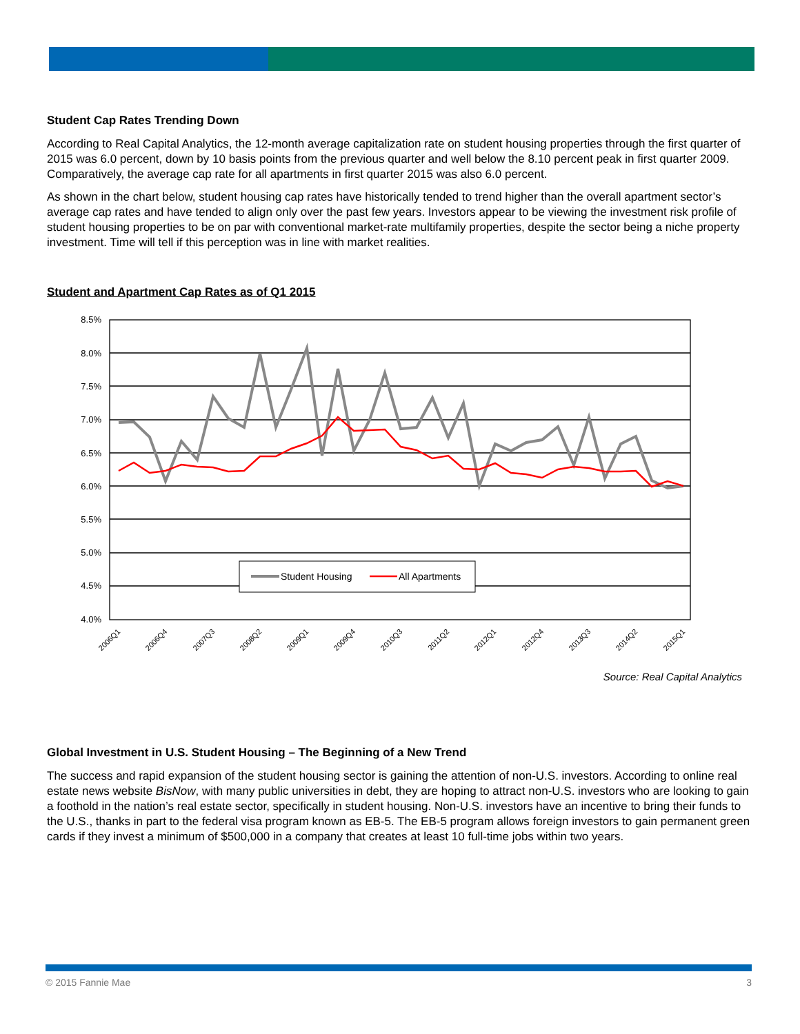Student Cap Rates Trending Down
According to Real Capital Analytics, the 12-month average capitalization rate on student housing properties through the first quarter of 2015 was 6.0 percent, down by 10 basis points from the previous quarter and well below the 8.10 percent peak in first quarter 2009. Comparatively, the average cap rate for all apartments in first quarter 2015 was also 6.0 percent.
As shown in the chart below, student housing cap rates have historically tended to trend higher than the overall apartment sector’s average cap rates and have tended to align only over the past few years. Investors appear to be viewing the investment risk profile of student housing properties to be on par with conventional market-rate multifamily properties, despite the sector being a niche property investment. Time will tell if this perception was in line with market realities.
Student and Apartment Cap Rates as of Q1 2015
8.5%
8.0%
7.5%
7.0%
6.5%
6.0%
5.5%
5.0%
4.5%
4.0%
Student Housing
All Apartments
2006Q1
2006Q4
2007Q3
2008Q2
2009Q1
2009Q4
2010Q3
2011Q2
2012Q1
2012Q4
2013Q3
2014Q2
2015Q1
Source: Real Capital Analytics
Global Investment in U.S. Student Housing – The Beginning of a New Trend
The success and rapid expansion of the student housing sector is gaining the attention of non-U.S. investors. According to online real estate news website BisNow, with many public universities in debt, they are hoping to attract non-U.S. investors who are looking to gain a foothold in the nation’s real estate sector, specifically in student housing. Non-U.S. investors have an incentive to bring their funds to the U.S., thanks in part to the federal visa program known as EB-5. The EB-5 program allows foreign investors to gain permanent green cards if they invest a minimum of $500,000 in a company that creates at least 10 full-time jobs within two years.
© 2015 Fannie Mae 3